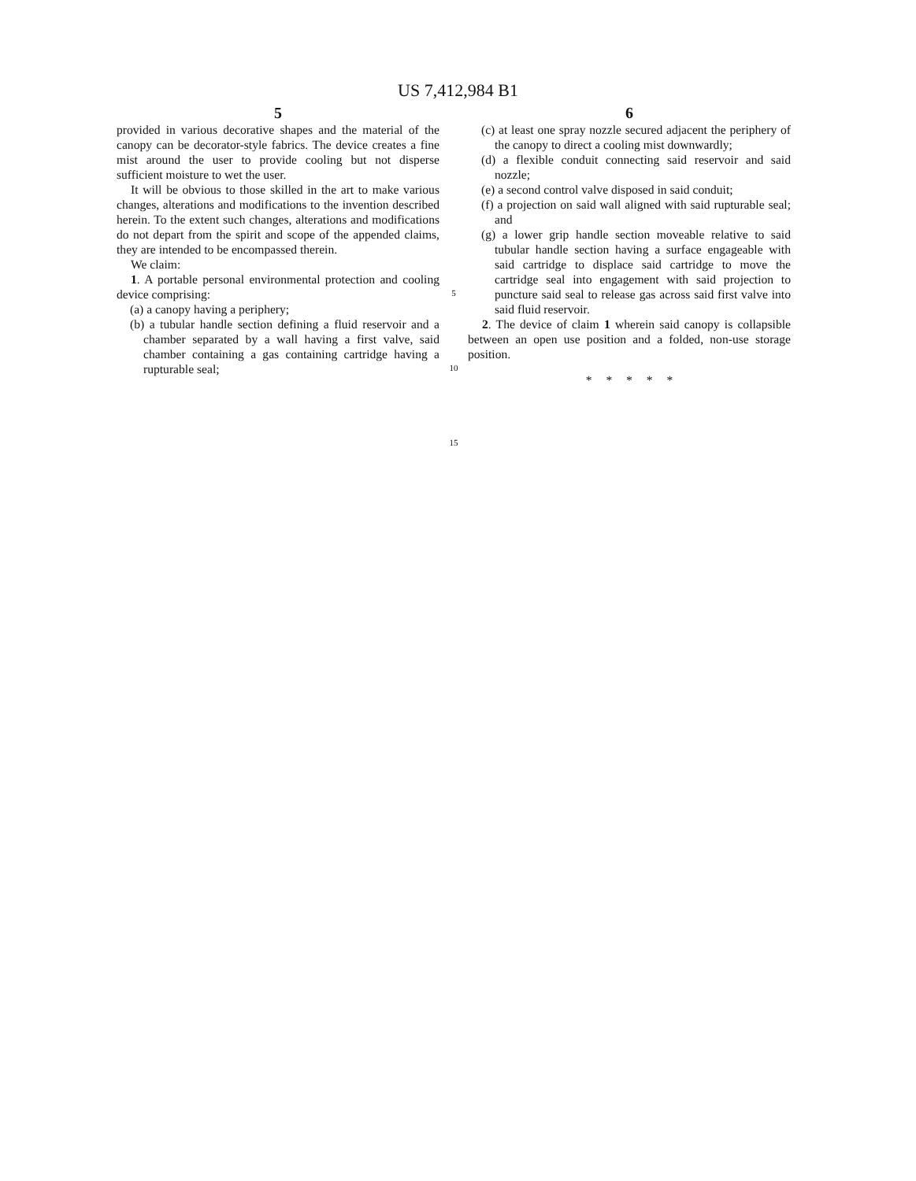US 7,412,984 B1
5
provided in various decorative shapes and the material of the canopy can be decorator-style fabrics. The device creates a fine mist around the user to provide cooling but not disperse sufficient moisture to wet the user.
It will be obvious to those skilled in the art to make various changes, alterations and modifications to the invention described herein. To the extent such changes, alterations and modifications do not depart from the spirit and scope of the appended claims, they are intended to be encompassed therein.
We claim:
1. A portable personal environmental protection and cooling device comprising:
(a) a canopy having a periphery;
(b) a tubular handle section defining a fluid reservoir and a chamber separated by a wall having a first valve, said chamber containing a gas containing cartridge having a rupturable seal;
5
10
15
6
(c) at least one spray nozzle secured adjacent the periphery of the canopy to direct a cooling mist downwardly;
(d) a flexible conduit connecting said reservoir and said nozzle;
(e) a second control valve disposed in said conduit;
(f) a projection on said wall aligned with said rupturable seal; and
(g) a lower grip handle section moveable relative to said tubular handle section having a surface engageable with said cartridge to displace said cartridge to move the cartridge seal into engagement with said projection to puncture said seal to release gas across said first valve into said fluid reservoir.
2. The device of claim 1 wherein said canopy is collapsible between an open use position and a folded, non-use storage position.
* * * * *